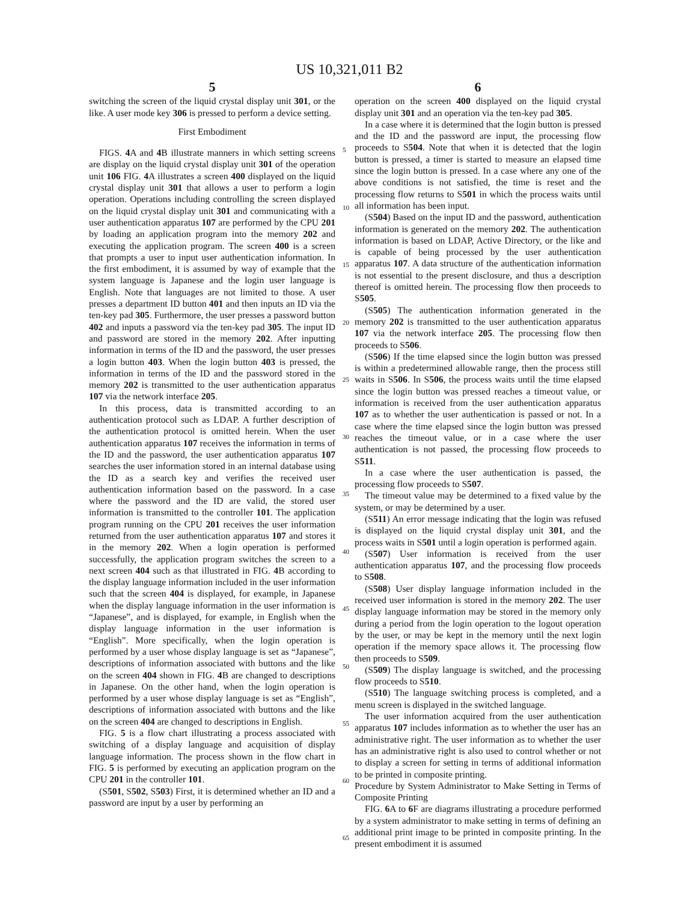US 10,321,011 B2
5
switching the screen of the liquid crystal display unit 301, or the like. A user mode key 306 is pressed to perform a device setting.
First Embodiment
FIGS. 4 A and 4 B illustrate manners in which setting screens are display on the liquid crystal display unit 301 of the operation unit 106 FIG. 4 A illustrates a screen 400 displayed on the liquid crystal display unit 301 that allows a user to perform a login operation. Operations including controlling the screen displayed on the liquid crystal display unit 301 and communicating with a user authentication apparatus 107 are performed by the CPU 201 by loading an application program into the memory 202 and executing the application program. The screen 400 is a screen that prompts a user to input user authentication information. In the first embodiment, it is assumed by way of example that the system language is Japanese and the login user language is English. Note that languages are not limited to those. A user presses a department ID button 401 and then inputs an ID via the ten-key pad 305. Furthermore, the user presses a password button 402 and inputs a password via the ten-key pad 305. The input ID and password are stored in the memory 202. After inputting information in terms of the ID and the password, the user presses a login button 403. When the login button 403 is pressed, the information in terms of the ID and the password stored in the memory 202 is transmitted to the user authentication apparatus 107 via the network interface 205.
In this process, data is transmitted according to an authentication protocol such as LDAP. A further description of the authentication protocol is omitted herein. When the user authentication apparatus 107 receives the information in terms of the ID and the password, the user authentication apparatus 107 searches the user information stored in an internal database using the ID as a search key and verifies the received user authentication information based on the password. In a case where the password and the ID are valid, the stored user information is transmitted to the controller 101. The application program running on the CPU 201 receives the user information returned from the user authentication apparatus 107 and stores it in the memory 202. When a login operation is performed successfully, the application program switches the screen to a next screen 404 such as that illustrated in FIG. 4 B according to the display language information included in the user information such that the screen 404 is displayed, for example, in Japanese when the display language information in the user information is “Japanese”, and is displayed, for example, in English when the display language information in the user information is “English”. More specifically, when the login operation is performed by a user whose display language is set as “Japanese”, descriptions of information associated with buttons and the like on the screen 404 shown in FIG. 4 B are changed to descriptions in Japanese. On the other hand, when the login operation is performed by a user whose display language is set as “English”, descriptions of information associated with buttons and the like on the screen 404 are changed to descriptions in English.
FIG. 5 is a flow chart illustrating a process associated with switching of a display language and acquisition of display language information. The process shown in the flow chart in FIG. 5 is performed by executing an application program on the CPU 201 in the controller 101.
(S501, S502, S503) First, it is determined whether an ID and a password are input by a user by performing an
6
operation on the screen 400 displayed on the liquid crystal display unit 301 and an operation via the ten-key pad 305.
In a case where it is determined that the login button is pressed and the ID and the password are input, the processing flow proceeds to S504. Note that when it is detected that the login button is pressed, a timer is started to measure an elapsed time since the login button is pressed. In a case where any one of the above conditions is not satisfied, the time is reset and the processing flow returns to S501 in which the process waits until all information has been input.
(S504) Based on the input ID and the password, authentication information is generated on the memory 202. The authentication information is based on LDAP, Active Directory, or the like and is capable of being processed by the user authentication apparatus 107. A data structure of the authentication information is not essential to the present disclosure, and thus a description thereof is omitted herein. The processing flow then proceeds to S505.
(S505) The authentication information generated in the memory 202 is transmitted to the user authentication apparatus 107 via the network interface 205. The processing flow then proceeds to S506.
(S506) If the time elapsed since the login button was pressed is within a predetermined allowable range, then the process still waits in S506. In S506, the process waits until the time elapsed since the login button was pressed reaches a timeout value, or information is received from the user authentication apparatus 107 as to whether the user authentication is passed or not. In a case where the time elapsed since the login button was pressed reaches the timeout value, or in a case where the user authentication is not passed, the processing flow proceeds to S511.
In a case where the user authentication is passed, the processing flow proceeds to S507.
The timeout value may be determined to a fixed value by the system, or may be determined by a user.
(S511) An error message indicating that the login was refused is displayed on the liquid crystal display unit 301, and the process waits in S501 until a login operation is performed again.
(S507) User information is received from the user authentication apparatus 107, and the processing flow proceeds to S508.
(S508) User display language information included in the received user information is stored in the memory 202. The user display language information may be stored in the memory only during a period from the login operation to the logout operation by the user, or may be kept in the memory until the next login operation if the memory space allows it. The processing flow then proceeds to S509.
(S509) The display language is switched, and the processing flow proceeds to S510.
(S510) The language switching process is completed, and a menu screen is displayed in the switched language.
The user information acquired from the user authentication apparatus 107 includes information as to whether the user has an administrative right. The user information as to whether the user has an administrative right is also used to control whether or not to display a screen for setting in terms of additional information to be printed in composite printing.
Procedure by System Administrator to Make Setting in Terms of Composite Printing
FIG. 6 A to 6 F are diagrams illustrating a procedure performed by a system administrator to make setting in terms of defining an additional print image to be printed in composite printing. In the present embodiment it is assumed
5
10
15
20
25
30
35
40
45
50
55
60
65